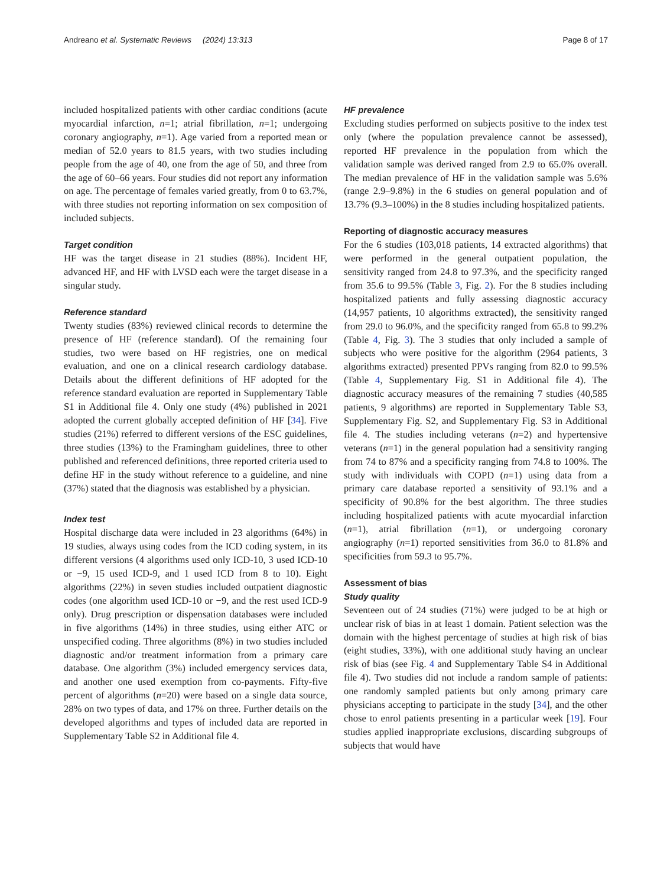Andreano et al. Systematic Reviews (2024) 13:313 Page 8 of 17
included hospitalized patients with other cardiac conditions (acute myocardial infarction, n=1; atrial fibrillation, n=1; undergoing coronary angiography, n=1). Age varied from a reported mean or median of 52.0 years to 81.5 years, with two studies including people from the age of 40, one from the age of 50, and three from the age of 60–66 years. Four studies did not report any information on age. The percentage of females varied greatly, from 0 to 63.7%, with three studies not reporting information on sex composition of included subjects.
Target condition
HF was the target disease in 21 studies (88%). Incident HF, advanced HF, and HF with LVSD each were the target disease in a singular study.
Reference standard
Twenty studies (83%) reviewed clinical records to determine the presence of HF (reference standard). Of the remaining four studies, two were based on HF registries, one on medical evaluation, and one on a clinical research cardiology database. Details about the different definitions of HF adopted for the reference standard evaluation are reported in Supplementary Table S1 in Additional file 4. Only one study (4%) published in 2021 adopted the current globally accepted definition of HF [34]. Five studies (21%) referred to different versions of the ESC guidelines, three studies (13%) to the Framingham guidelines, three to other published and referenced definitions, three reported criteria used to define HF in the study without reference to a guideline, and nine (37%) stated that the diagnosis was established by a physician.
Index test
Hospital discharge data were included in 23 algorithms (64%) in 19 studies, always using codes from the ICD coding system, in its different versions (4 algorithms used only ICD-10, 3 used ICD-10 or −9, 15 used ICD-9, and 1 used ICD from 8 to 10). Eight algorithms (22%) in seven studies included outpatient diagnostic codes (one algorithm used ICD-10 or −9, and the rest used ICD-9 only). Drug prescription or dispensation databases were included in five algorithms (14%) in three studies, using either ATC or unspecified coding. Three algorithms (8%) in two studies included diagnostic and/or treatment information from a primary care database. One algorithm (3%) included emergency services data, and another one used exemption from co-payments. Fifty-five percent of algorithms (n=20) were based on a single data source, 28% on two types of data, and 17% on three. Further details on the developed algorithms and types of included data are reported in Supplementary Table S2 in Additional file 4.
HF prevalence
Excluding studies performed on subjects positive to the index test only (where the population prevalence cannot be assessed), reported HF prevalence in the population from which the validation sample was derived ranged from 2.9 to 65.0% overall. The median prevalence of HF in the validation sample was 5.6% (range 2.9–9.8%) in the 6 studies on general population and of 13.7% (9.3–100%) in the 8 studies including hospitalized patients.
Reporting of diagnostic accuracy measures
For the 6 studies (103,018 patients, 14 extracted algorithms) that were performed in the general outpatient population, the sensitivity ranged from 24.8 to 97.3%, and the specificity ranged from 35.6 to 99.5% (Table 3, Fig. 2). For the 8 studies including hospitalized patients and fully assessing diagnostic accuracy (14,957 patients, 10 algorithms extracted), the sensitivity ranged from 29.0 to 96.0%, and the specificity ranged from 65.8 to 99.2% (Table 4, Fig. 3). The 3 studies that only included a sample of subjects who were positive for the algorithm (2964 patients, 3 algorithms extracted) presented PPVs ranging from 82.0 to 99.5% (Table 4, Supplementary Fig. S1 in Additional file 4). The diagnostic accuracy measures of the remaining 7 studies (40,585 patients, 9 algorithms) are reported in Supplementary Table S3, Supplementary Fig. S2, and Supplementary Fig. S3 in Additional file 4. The studies including veterans (n=2) and hypertensive veterans (n=1) in the general population had a sensitivity ranging from 74 to 87% and a specificity ranging from 74.8 to 100%. The study with individuals with COPD (n=1) using data from a primary care database reported a sensitivity of 93.1% and a specificity of 90.8% for the best algorithm. The three studies including hospitalized patients with acute myocardial infarction (n=1), atrial fibrillation (n=1), or undergoing coronary angiography (n=1) reported sensitivities from 36.0 to 81.8% and specificities from 59.3 to 95.7%.
Assessment of bias
Study quality
Seventeen out of 24 studies (71%) were judged to be at high or unclear risk of bias in at least 1 domain. Patient selection was the domain with the highest percentage of studies at high risk of bias (eight studies, 33%), with one additional study having an unclear risk of bias (see Fig. 4 and Supplementary Table S4 in Additional file 4). Two studies did not include a random sample of patients: one randomly sampled patients but only among primary care physicians accepting to participate in the study [34], and the other chose to enrol patients presenting in a particular week [19]. Four studies applied inappropriate exclusions, discarding subgroups of subjects that would have